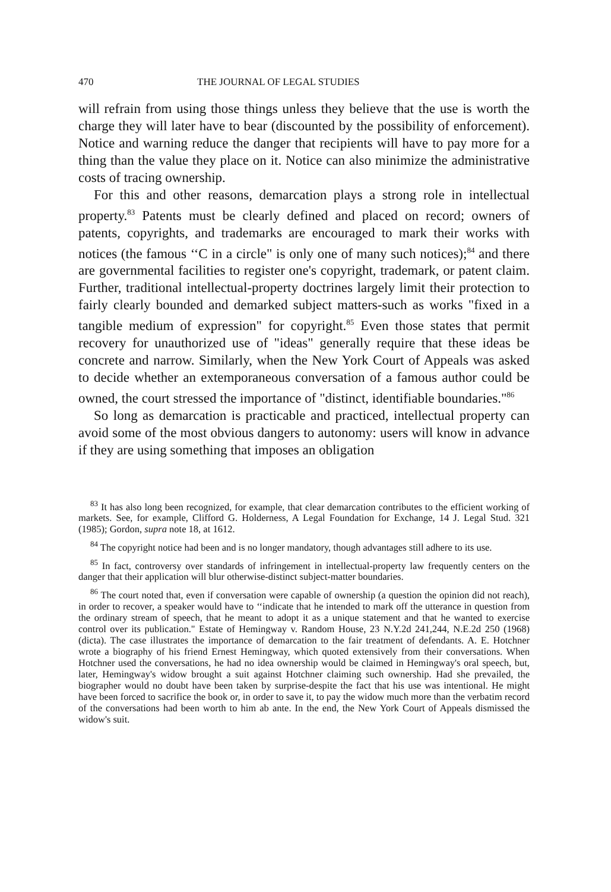470 THE JOURNAL OF LEGAL STUDIES
will refrain from using those things unless they believe that the use is worth the charge they will later have to bear (discounted by the possibility of enforcement). Notice and warning reduce the danger that recipients will have to pay more for a thing than the value they place on it. Notice can also minimize the administrative costs of tracing ownership.
For this and other reasons, demarcation plays a strong role in intellectual property.<sup>83</sup> Patents must be clearly defined and placed on record; owners of patents, copyrights, and trademarks are encouraged to mark their works with notices (the famous ‘‘C in a circle" is only one of many such notices);<sup>84</sup> and there are governmental facilities to register one's copyright, trademark, or patent claim. Further, traditional intellectual-property doctrines largely limit their protection to fairly clearly bounded and demarked subject matters-such as works "fixed in a tangible medium of expression" for copyright.<sup>85</sup> Even those states that permit recovery for unauthorized use of "ideas" generally require that these ideas be concrete and narrow. Similarly, when the New York Court of Appeals was asked to decide whether an extemporaneous conversation of a famous author could be owned, the court stressed the importance of "distinct, identifiable boundaries."<sup>86</sup>
So long as demarcation is practicable and practiced, intellectual property can avoid some of the most obvious dangers to autonomy: users will know in advance if they are using something that imposes an obligation
<sup>83</sup> It has also long been recognized, for example, that clear demarcation contributes to the efficient working of markets. See, for example, Clifford G. Holderness, A Legal Foundation for Exchange, 14 J. Legal Stud. 321 (1985); Gordon, supra note 18, at 1612.
<sup>84</sup> The copyright notice had been and is no longer mandatory, though advantages still adhere to its use.
<sup>85</sup> In fact, controversy over standards of infringement in intellectual-property law frequently centers on the danger that their application will blur otherwise-distinct subject-matter boundaries.
<sup>86</sup> The court noted that, even if conversation were capable of ownership (a question the opinion did not reach), in order to recover, a speaker would have to ‘‘indicate that he intended to mark off the utterance in question from the ordinary stream of speech, that he meant to adopt it as a unique statement and that he wanted to exercise control over its publication." Estate of Hemingway v. Random House, 23 N.Y.2d 241,244, N.E.2d 250 (1968) (dicta). The case illustrates the importance of demarcation to the fair treatment of defendants. A. E. Hotchner wrote a biography of his friend Ernest Hemingway, which quoted extensively from their conversations. When Hotchner used the conversations, he had no idea ownership would be claimed in Hemingway's oral speech, but, later, Hemingway's widow brought a suit against Hotchner claiming such ownership. Had she prevailed, the biographer would no doubt have been taken by surprise-despite the fact that his use was intentional. He might have been forced to sacrifice the book or, in order to save it, to pay the widow much more than the verbatim record of the conversations had been worth to him ab ante. In the end, the New York Court of Appeals dismissed the widow's suit.